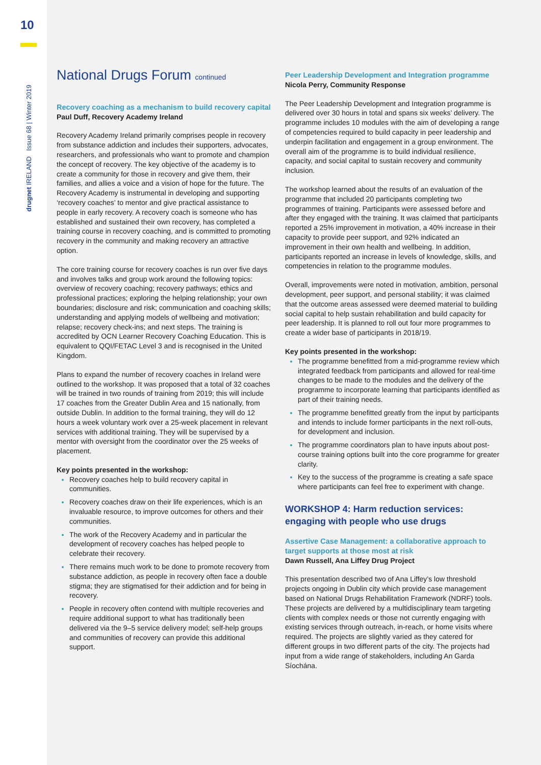10
drugnet IRELAND Issue 68 | Winter 2019
National Drugs Forum continued
Recovery coaching as a mechanism to build recovery capital
Paul Duff, Recovery Academy Ireland
Recovery Academy Ireland primarily comprises people in recovery from substance addiction and includes their supporters, advocates, researchers, and professionals who want to promote and champion the concept of recovery. The key objective of the academy is to create a community for those in recovery and give them, their families, and allies a voice and a vision of hope for the future. The Recovery Academy is instrumental in developing and supporting ‘recovery coaches’ to mentor and give practical assistance to people in early recovery. A recovery coach is someone who has established and sustained their own recovery, has completed a training course in recovery coaching, and is committed to promoting recovery in the community and making recovery an attractive option.
The core training course for recovery coaches is run over five days and involves talks and group work around the following topics: overview of recovery coaching; recovery pathways; ethics and professional practices; exploring the helping relationship; your own boundaries; disclosure and risk; communication and coaching skills; understanding and applying models of wellbeing and motivation; relapse; recovery check-ins; and next steps. The training is accredited by OCN Learner Recovery Coaching Education. This is equivalent to QQI/FETAC Level 3 and is recognised in the United Kingdom.
Plans to expand the number of recovery coaches in Ireland were outlined to the workshop. It was proposed that a total of 32 coaches will be trained in two rounds of training from 2019; this will include 17 coaches from the Greater Dublin Area and 15 nationally, from outside Dublin. In addition to the formal training, they will do 12 hours a week voluntary work over a 25-week placement in relevant services with additional training. They will be supervised by a mentor with oversight from the coordinator over the 25 weeks of placement.
Key points presented in the workshop:
Recovery coaches help to build recovery capital in communities.
Recovery coaches draw on their life experiences, which is an invaluable resource, to improve outcomes for others and their communities.
The work of the Recovery Academy and in particular the development of recovery coaches has helped people to celebrate their recovery.
There remains much work to be done to promote recovery from substance addiction, as people in recovery often face a double stigma; they are stigmatised for their addiction and for being in recovery.
People in recovery often contend with multiple recoveries and require additional support to what has traditionally been delivered via the 9–5 service delivery model; self-help groups and communities of recovery can provide this additional support.
Peer Leadership Development and Integration programme
Nicola Perry, Community Response
The Peer Leadership Development and Integration programme is delivered over 30 hours in total and spans six weeks’ delivery. The programme includes 10 modules with the aim of developing a range of competencies required to build capacity in peer leadership and underpin facilitation and engagement in a group environment. The overall aim of the programme is to build individual resilience, capacity, and social capital to sustain recovery and community inclusion.
The workshop learned about the results of an evaluation of the programme that included 20 participants completing two programmes of training. Participants were assessed before and after they engaged with the training. It was claimed that participants reported a 25% improvement in motivation, a 40% increase in their capacity to provide peer support, and 92% indicated an improvement in their own health and wellbeing. In addition, participants reported an increase in levels of knowledge, skills, and competencies in relation to the programme modules.
Overall, improvements were noted in motivation, ambition, personal development, peer support, and personal stability; it was claimed that the outcome areas assessed were deemed material to building social capital to help sustain rehabilitation and build capacity for peer leadership. It is planned to roll out four more programmes to create a wider base of participants in 2018/19.
Key points presented in the workshop:
The programme benefitted from a mid-programme review which integrated feedback from participants and allowed for real-time changes to be made to the modules and the delivery of the programme to incorporate learning that participants identified as part of their training needs.
The programme benefitted greatly from the input by participants and intends to include former participants in the next roll-outs, for development and inclusion.
The programme coordinators plan to have inputs about post-course training options built into the core programme for greater clarity.
Key to the success of the programme is creating a safe space where participants can feel free to experiment with change.
WORKSHOP 4: Harm reduction services: engaging with people who use drugs
Assertive Case Management: a collaborative approach to target supports at those most at risk
Dawn Russell, Ana Liffey Drug Project
This presentation described two of Ana Liffey’s low threshold projects ongoing in Dublin city which provide case management based on National Drugs Rehabilitation Framework (NDRF) tools. These projects are delivered by a multidisciplinary team targeting clients with complex needs or those not currently engaging with existing services through outreach, in-reach, or home visits where required. The projects are slightly varied as they catered for different groups in two different parts of the city. The projects had input from a wide range of stakeholders, including An Garda Síochána.